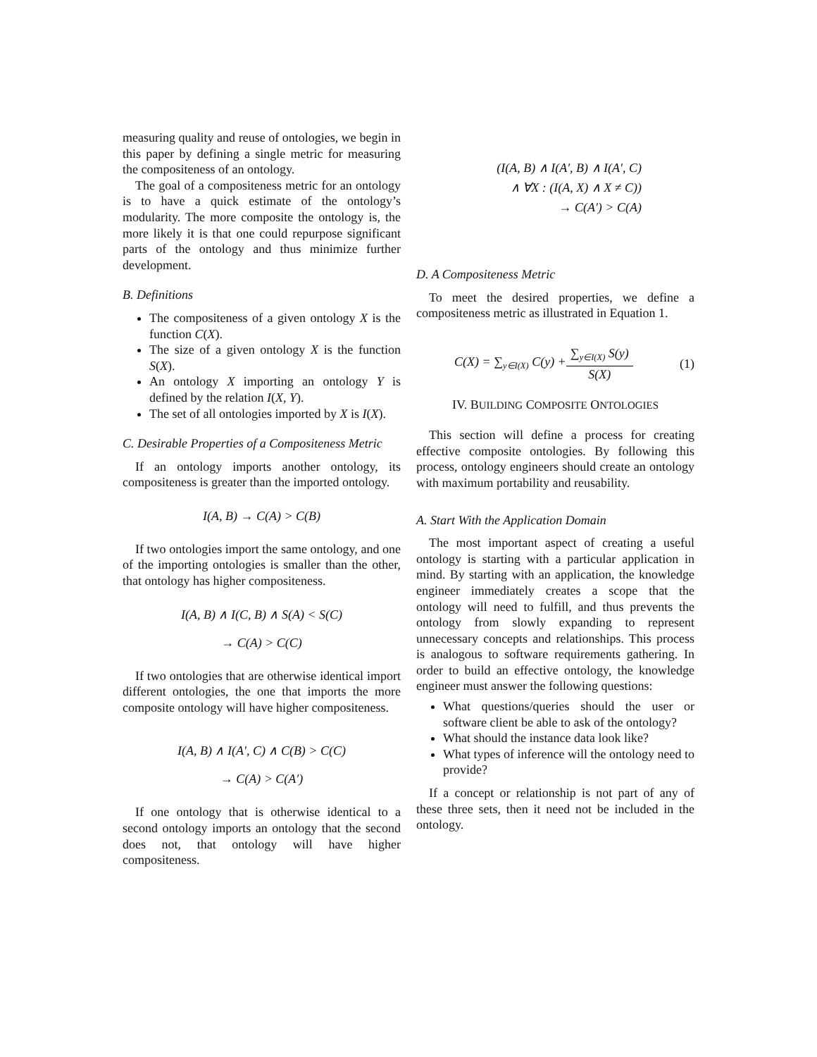measuring quality and reuse of ontologies, we begin in this paper by defining a single metric for measuring the compositeness of an ontology.
The goal of a compositeness metric for an ontology is to have a quick estimate of the ontology’s modularity. The more composite the ontology is, the more likely it is that one could repurpose significant parts of the ontology and thus minimize further development.
B. Definitions
The compositeness of a given ontology X is the function C(X).
The size of a given ontology X is the function S(X).
An ontology X importing an ontology Y is defined by the relation I(X, Y).
The set of all ontologies imported by X is I(X).
C. Desirable Properties of a Compositeness Metric
If an ontology imports another ontology, its compositeness is greater than the imported ontology.
I(A, B) → C(A) > C(B)
If two ontologies import the same ontology, and one of the importing ontologies is smaller than the other, that ontology has higher compositeness.
I(A, B) ∧ I(C, B) ∧ S(A) < S(C)
→ C(A) > C(C)
If two ontologies that are otherwise identical import different ontologies, the one that imports the more composite ontology will have higher compositeness.
I(A, B) ∧ I(A′, C) ∧ C(B) > C(C)
→ C(A) > C(A′)
If one ontology that is otherwise identical to a second ontology imports an ontology that the second does not, that ontology will have higher compositeness.
(I(A, B) ∧ I(A′, B) ∧ I(A′, C)
∧ ∀X : (I(A, X) ∧ X ≠ C))
→ C(A′) > C(A)
D. A Compositeness Metric
To meet the desired properties, we define a compositeness metric as illustrated in Equation 1.
C(X) = ∑<sub>y∈I(X)</sub> C(y) + ∑<sub>y∈I(X)</sub> S(y) S(X) (1)
IV. BUILDING COMPOSITE ONTOLOGIES
This section will define a process for creating effective composite ontologies. By following this process, ontology engineers should create an ontology with maximum portability and reusability.
A. Start With the Application Domain
The most important aspect of creating a useful ontology is starting with a particular application in mind. By starting with an application, the knowledge engineer immediately creates a scope that the ontology will need to fulfill, and thus prevents the ontology from slowly expanding to represent unnecessary concepts and relationships. This process is analogous to software requirements gathering. In order to build an effective ontology, the knowledge engineer must answer the following questions:
What questions/queries should the user or software client be able to ask of the ontology?
What should the instance data look like?
What types of inference will the ontology need to provide?
If a concept or relationship is not part of any of these three sets, then it need not be included in the ontology.